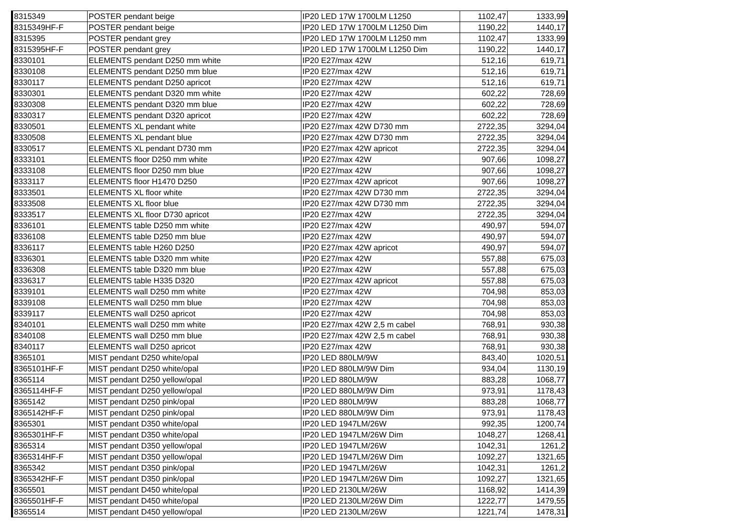| 8315349 | POSTER pendant beige | IP20 LED 17W 1700LM L1250 | 1102,47 | 1333,99 |
| 8315349HF-F | POSTER pendant beige | IP20 LED 17W 1700LM L1250 Dim | 1190,22 | 1440,17 |
| 8315395 | POSTER pendant grey | IP20 LED 17W 1700LM L1250 mm | 1102,47 | 1333,99 |
| 8315395HF-F | POSTER pendant grey | IP20 LED 17W 1700LM L1250 Dim | 1190,22 | 1440,17 |
| 8330101 | ELEMENTS pendant D250 mm white | IP20 E27/max 42W | 512,16 | 619,71 |
| 8330108 | ELEMENTS pendant D250 mm blue | IP20 E27/max 42W | 512,16 | 619,71 |
| 8330117 | ELEMENTS pendant D250 apricot | IP20 E27/max 42W | 512,16 | 619,71 |
| 8330301 | ELEMENTS pendant D320 mm white | IP20 E27/max 42W | 602,22 | 728,69 |
| 8330308 | ELEMENTS pendant D320 mm blue | IP20 E27/max 42W | 602,22 | 728,69 |
| 8330317 | ELEMENTS pendant D320 apricot | IP20 E27/max 42W | 602,22 | 728,69 |
| 8330501 | ELEMENTS XL pendant white | IP20 E27/max 42W D730 mm | 2722,35 | 3294,04 |
| 8330508 | ELEMENTS XL pendant blue | IP20 E27/max 42W D730 mm | 2722,35 | 3294,04 |
| 8330517 | ELEMENTS XL pendant D730 mm | IP20 E27/max 42W apricot | 2722,35 | 3294,04 |
| 8333101 | ELEMENTS floor D250 mm white | IP20 E27/max 42W | 907,66 | 1098,27 |
| 8333108 | ELEMENTS floor D250 mm blue | IP20 E27/max 42W | 907,66 | 1098,27 |
| 8333117 | ELEMENTS floor H1470 D250 | IP20 E27/max 42W apricot | 907,66 | 1098,27 |
| 8333501 | ELEMENTS XL floor white | IP20 E27/max 42W D730 mm | 2722,35 | 3294,04 |
| 8333508 | ELEMENTS XL floor blue | IP20 E27/max 42W D730 mm | 2722,35 | 3294,04 |
| 8333517 | ELEMENTS XL floor D730 apricot | IP20 E27/max 42W | 2722,35 | 3294,04 |
| 8336101 | ELEMENTS table D250 mm white | IP20 E27/max 42W | 490,97 | 594,07 |
| 8336108 | ELEMENTS table D250 mm blue | IP20 E27/max 42W | 490,97 | 594,07 |
| 8336117 | ELEMENTS table H260 D250 | IP20 E27/max 42W apricot | 490,97 | 594,07 |
| 8336301 | ELEMENTS table D320 mm white | IP20 E27/max 42W | 557,88 | 675,03 |
| 8336308 | ELEMENTS table D320 mm blue | IP20 E27/max 42W | 557,88 | 675,03 |
| 8336317 | ELEMENTS table H335 D320 | IP20 E27/max 42W apricot | 557,88 | 675,03 |
| 8339101 | ELEMENTS wall D250 mm white | IP20 E27/max 42W | 704,98 | 853,03 |
| 8339108 | ELEMENTS wall D250 mm blue | IP20 E27/max 42W | 704,98 | 853,03 |
| 8339117 | ELEMENTS wall D250 apricot | IP20 E27/max 42W | 704,98 | 853,03 |
| 8340101 | ELEMENTS wall D250 mm white | IP20 E27/max 42W 2,5 m cabel | 768,91 | 930,38 |
| 8340108 | ELEMENTS wall D250 mm blue | IP20 E27/max 42W 2,5 m cabel | 768,91 | 930,38 |
| 8340117 | ELEMENTS wall D250 apricot | IP20 E27/max 42W | 768,91 | 930,38 |
| 8365101 | MIST pendant D250 white/opal | IP20 LED 880LM/9W | 843,40 | 1020,51 |
| 8365101HF-F | MIST pendant D250 white/opal | IP20 LED 880LM/9W Dim | 934,04 | 1130,19 |
| 8365114 | MIST pendant D250 yellow/opal | IP20 LED 880LM/9W | 883,28 | 1068,77 |
| 8365114HF-F | MIST pendant D250 yellow/opal | IP20 LED 880LM/9W Dim | 973,91 | 1178,43 |
| 8365142 | MIST pendant D250 pink/opal | IP20 LED 880LM/9W | 883,28 | 1068,77 |
| 8365142HF-F | MIST pendant D250 pink/opal | IP20 LED 880LM/9W Dim | 973,91 | 1178,43 |
| 8365301 | MIST pendant D350 white/opal | IP20 LED 1947LM/26W | 992,35 | 1200,74 |
| 8365301HF-F | MIST pendant D350 white/opal | IP20 LED 1947LM/26W Dim | 1048,27 | 1268,41 |
| 8365314 | MIST pendant D350 yellow/opal | IP20 LED 1947LM/26W | 1042,31 | 1261,2 |
| 8365314HF-F | MIST pendant D350 yellow/opal | IP20 LED 1947LM/26W Dim | 1092,27 | 1321,65 |
| 8365342 | MIST pendant D350 pink/opal | IP20 LED 1947LM/26W | 1042,31 | 1261,2 |
| 8365342HF-F | MIST pendant D350 pink/opal | IP20 LED 1947LM/26W Dim | 1092,27 | 1321,65 |
| 8365501 | MIST pendant D450 white/opal | IP20 LED 2130LM/26W | 1168,92 | 1414,39 |
| 8365501HF-F | MIST pendant D450 white/opal | IP20 LED 2130LM/26W Dim | 1222,77 | 1479,55 |
| 8365514 | MIST pendant D450 yellow/opal | IP20 LED 2130LM/26W | 1221,74 | 1478,31 |